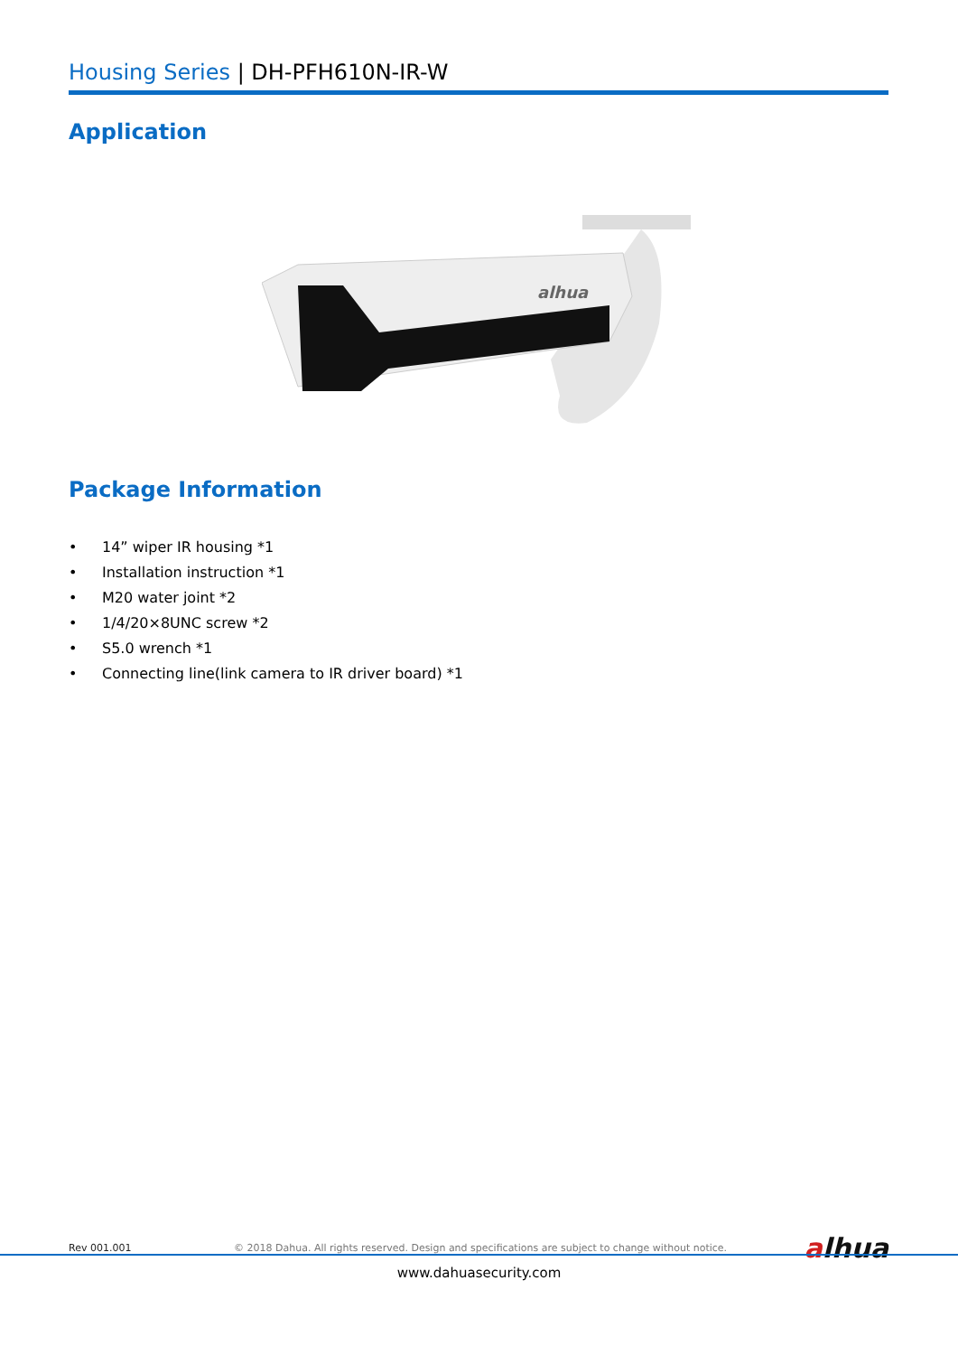Housing Series | DH-PFH610N-IR-W
Application
alhua
Package Information
• 14” wiper IR housing *1
• Installation instruction *1
• M20 water joint *2
• 1/4/20×8UNC screw *2
• S5.0 wrench *1
• Connecting line(link camera to IR driver board) *1
Rev 001.001 © 2018 Dahua. All rights reserved. Design and specifications are subject to change without notice. alhua
www.dahuasecurity.com